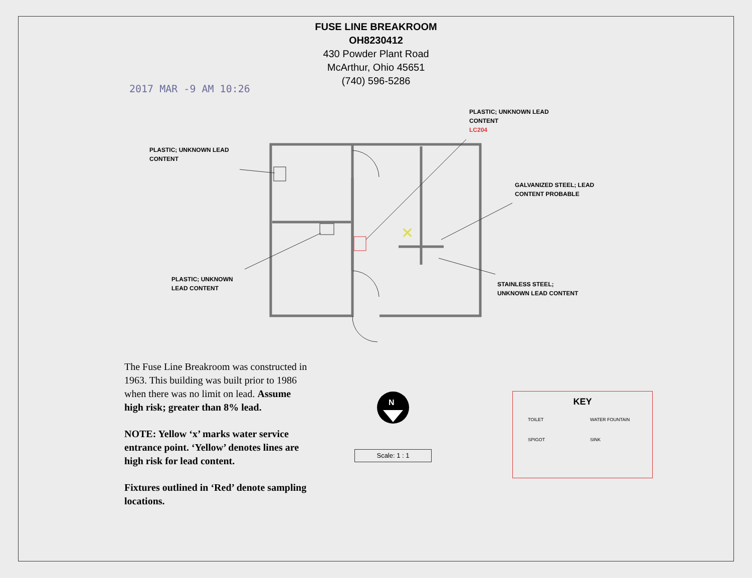FUSE LINE BREAKROOM
OH8230412
430 Powder Plant Road
McArthur, Ohio 45651
(740) 596-5286
2017 MAR -9 AM 10:26
✕
N
PLASTIC; UNKNOWN LEAD
CONTENT
PLASTIC; UNKNOWN LEAD
CONTENT
LC204
GALVANIZED STEEL; LEAD
CONTENT PROBABLE
PLASTIC; UNKNOWN
LEAD CONTENT
STAINLESS STEEL;
UNKNOWN LEAD CONTENT
The Fuse Line Breakroom was constructed in 1963. This building was built prior to 1986 when there was no limit on lead. Assume high risk; greater than 8% lead.
NOTE: Yellow ‘x’ marks water service entrance point. ‘Yellow’ denotes lines are high risk for lead content.
Fixtures outlined in ‘Red’ denote sampling locations.
Scale: 1 : 1
KEY
TOILET WATER FOUNTAIN SPIGOT SINK